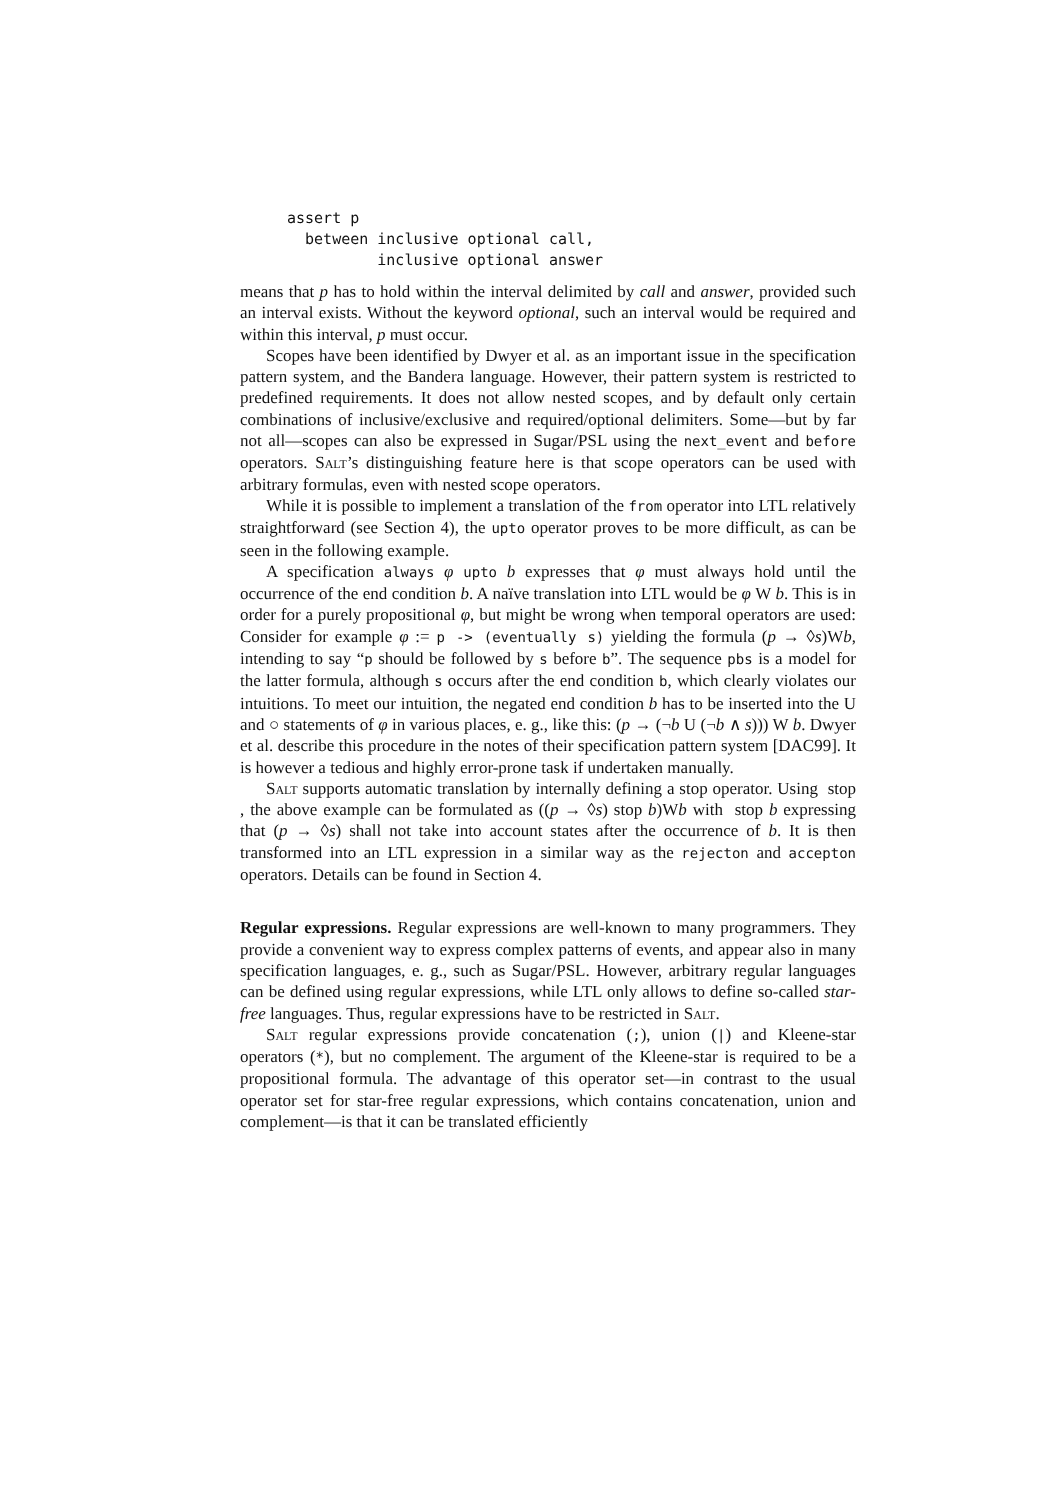assert p
  between inclusive optional call,
          inclusive optional answer
means that p has to hold within the interval delimited by call and answer, provided such an interval exists. Without the keyword optional, such an interval would be required and within this interval, p must occur.
Scopes have been identified by Dwyer et al. as an important issue in the specification pattern system, and the Bandera language. However, their pattern system is restricted to predefined requirements. It does not allow nested scopes, and by default only certain combinations of inclusive/exclusive and required/optional delimiters. Some—but by far not all—scopes can also be expressed in Sugar/PSL using the next_event and before operators. Salt’s distinguishing feature here is that scope operators can be used with arbitrary formulas, even with nested scope operators.
While it is possible to implement a translation of the from operator into LTL relatively straightforward (see Section 4), the upto operator proves to be more difficult, as can be seen in the following example.
A specification always φ upto b expresses that φ must always hold until the occurrence of the end condition b. A naïve translation into LTL would be φ W b. This is in order for a purely propositional φ, but might be wrong when temporal operators are used: Consider for example φ := p -> (eventually s) yielding the formula (p → ◊s)Wb, intending to say “p should be followed by s before b”. The sequence pbs is a model for the latter formula, although s occurs after the end condition b, which clearly violates our intuitions. To meet our intuition, the negated end condition b has to be inserted into the U and ○ statements of φ in various places, e. g., like this: (p → (¬b U (¬b ∧ s))) W b. Dwyer et al. describe this procedure in the notes of their specification pattern system [DAC99]. It is however a tedious and highly error-prone task if undertaken manually.
Salt supports automatic translation by internally defining a stop operator. Using stop , the above example can be formulated as ((p → ◊s) stop b)Wb with stop b expressing that (p → ◊s) shall not take into account states after the occurrence of b. It is then transformed into an LTL expression in a similar way as the rejecton and accepton operators. Details can be found in Section 4.
Regular expressions. Regular expressions are well-known to many programmers. They provide a convenient way to express complex patterns of events, and appear also in many specification languages, e. g., such as Sugar/PSL. However, arbitrary regular languages can be defined using regular expressions, while LTL only allows to define so-called star-free languages. Thus, regular expressions have to be restricted in Salt.
Salt regular expressions provide concatenation (;), union (|) and Kleene-star operators (*), but no complement. The argument of the Kleene-star is required to be a propositional formula. The advantage of this operator set—in contrast to the usual operator set for star-free regular expressions, which contains concatenation, union and complement—is that it can be translated efficiently